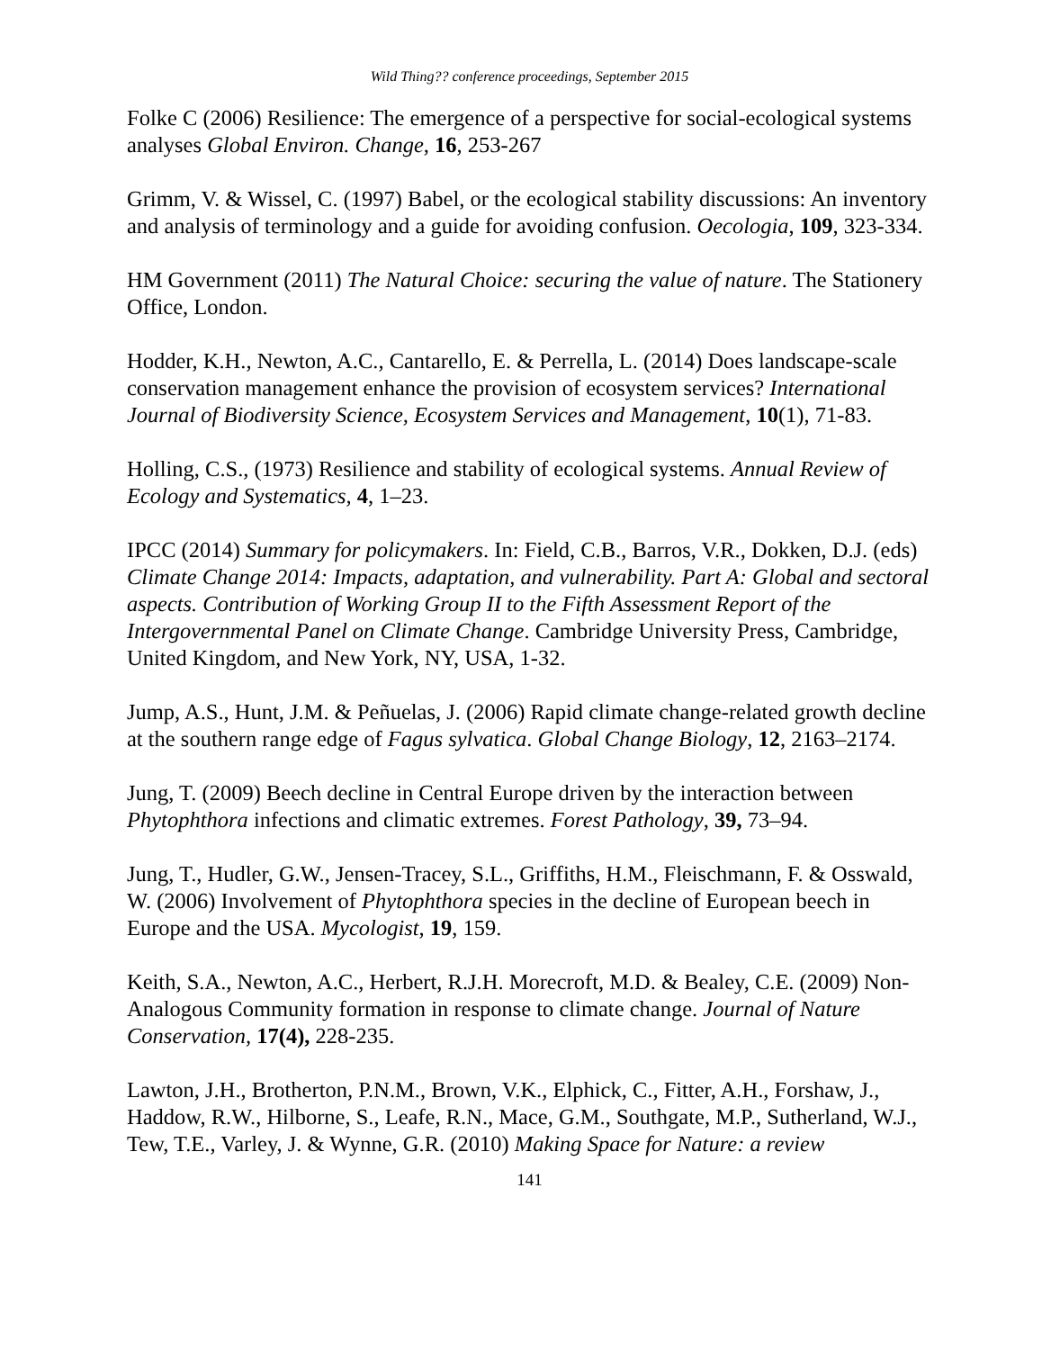Wild Thing?? conference proceedings, September 2015
Folke C (2006) Resilience: The emergence of a perspective for social-ecological systems analyses Global Environ. Change, 16, 253-267
Grimm, V. & Wissel, C. (1997) Babel, or the ecological stability discussions: An inventory and analysis of terminology and a guide for avoiding confusion. Oecologia, 109, 323-334.
HM Government (2011) The Natural Choice: securing the value of nature. The Stationery Office, London.
Hodder, K.H., Newton, A.C., Cantarello, E. & Perrella, L. (2014) Does landscape-scale conservation management enhance the provision of ecosystem services? International Journal of Biodiversity Science, Ecosystem Services and Management, 10(1), 71-83.
Holling, C.S., (1973) Resilience and stability of ecological systems. Annual Review of Ecology and Systematics, 4, 1–23.
IPCC (2014) Summary for policymakers. In: Field, C.B., Barros, V.R., Dokken, D.J. (eds) Climate Change 2014: Impacts, adaptation, and vulnerability. Part A: Global and sectoral aspects. Contribution of Working Group II to the Fifth Assessment Report of the Intergovernmental Panel on Climate Change. Cambridge University Press, Cambridge, United Kingdom, and New York, NY, USA, 1-32.
Jump, A.S., Hunt, J.M. & Peñuelas, J. (2006) Rapid climate change-related growth decline at the southern range edge of Fagus sylvatica. Global Change Biology, 12, 2163–2174.
Jung, T. (2009) Beech decline in Central Europe driven by the interaction between Phytophthora infections and climatic extremes. Forest Pathology, 39, 73–94.
Jung, T., Hudler, G.W., Jensen-Tracey, S.L., Griffiths, H.M., Fleischmann, F. & Osswald, W. (2006) Involvement of Phytophthora species in the decline of European beech in Europe and the USA. Mycologist, 19, 159.
Keith, S.A., Newton, A.C., Herbert, R.J.H. Morecroft, M.D. & Bealey, C.E. (2009) Non-Analogous Community formation in response to climate change. Journal of Nature Conservation, 17(4), 228-235.
Lawton, J.H., Brotherton, P.N.M., Brown, V.K., Elphick, C., Fitter, A.H., Forshaw, J., Haddow, R.W., Hilborne, S., Leafe, R.N., Mace, G.M., Southgate, M.P., Sutherland, W.J., Tew, T.E., Varley, J. & Wynne, G.R. (2010) Making Space for Nature: a review
141